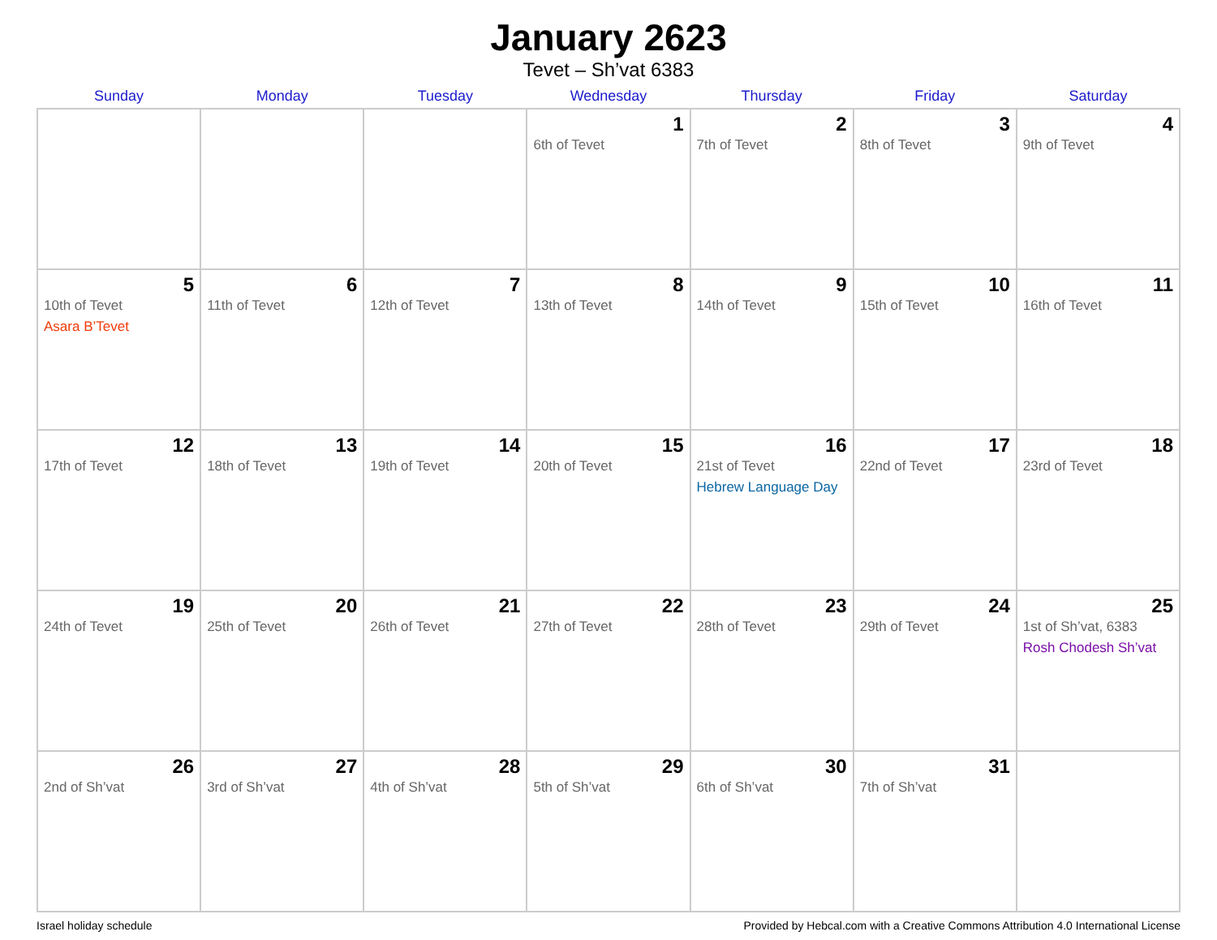January 2623
Tevet – Sh’vat 6383
| Sunday | Monday | Tuesday | Wednesday | Thursday | Friday | Saturday |
| --- | --- | --- | --- | --- | --- | --- |
| | | | 1 6th of Tevet | 2 7th of Tevet | 3 8th of Tevet | 4 9th of Tevet |
| 5 10th of Tevet Asara B’Tevet | 6 11th of Tevet | 7 12th of Tevet | 8 13th of Tevet | 9 14th of Tevet | 10 15th of Tevet | 11 16th of Tevet |
| 12 17th of Tevet | 13 18th of Tevet | 14 19th of Tevet | 15 20th of Tevet | 16 21st of Tevet Hebrew Language Day | 17 22nd of Tevet | 18 23rd of Tevet |
| 19 24th of Tevet | 20 25th of Tevet | 21 26th of Tevet | 22 27th of Tevet | 23 28th of Tevet | 24 29th of Tevet | 25 1st of Sh’vat, 6383 Rosh Chodesh Sh’vat |
| 26 2nd of Sh’vat | 27 3rd of Sh’vat | 28 4th of Sh’vat | 29 5th of Sh’vat | 30 6th of Sh’vat | 31 7th of Sh’vat | |
Israel holiday schedule Provided by Hebcal.com with a Creative Commons Attribution 4.0 International License